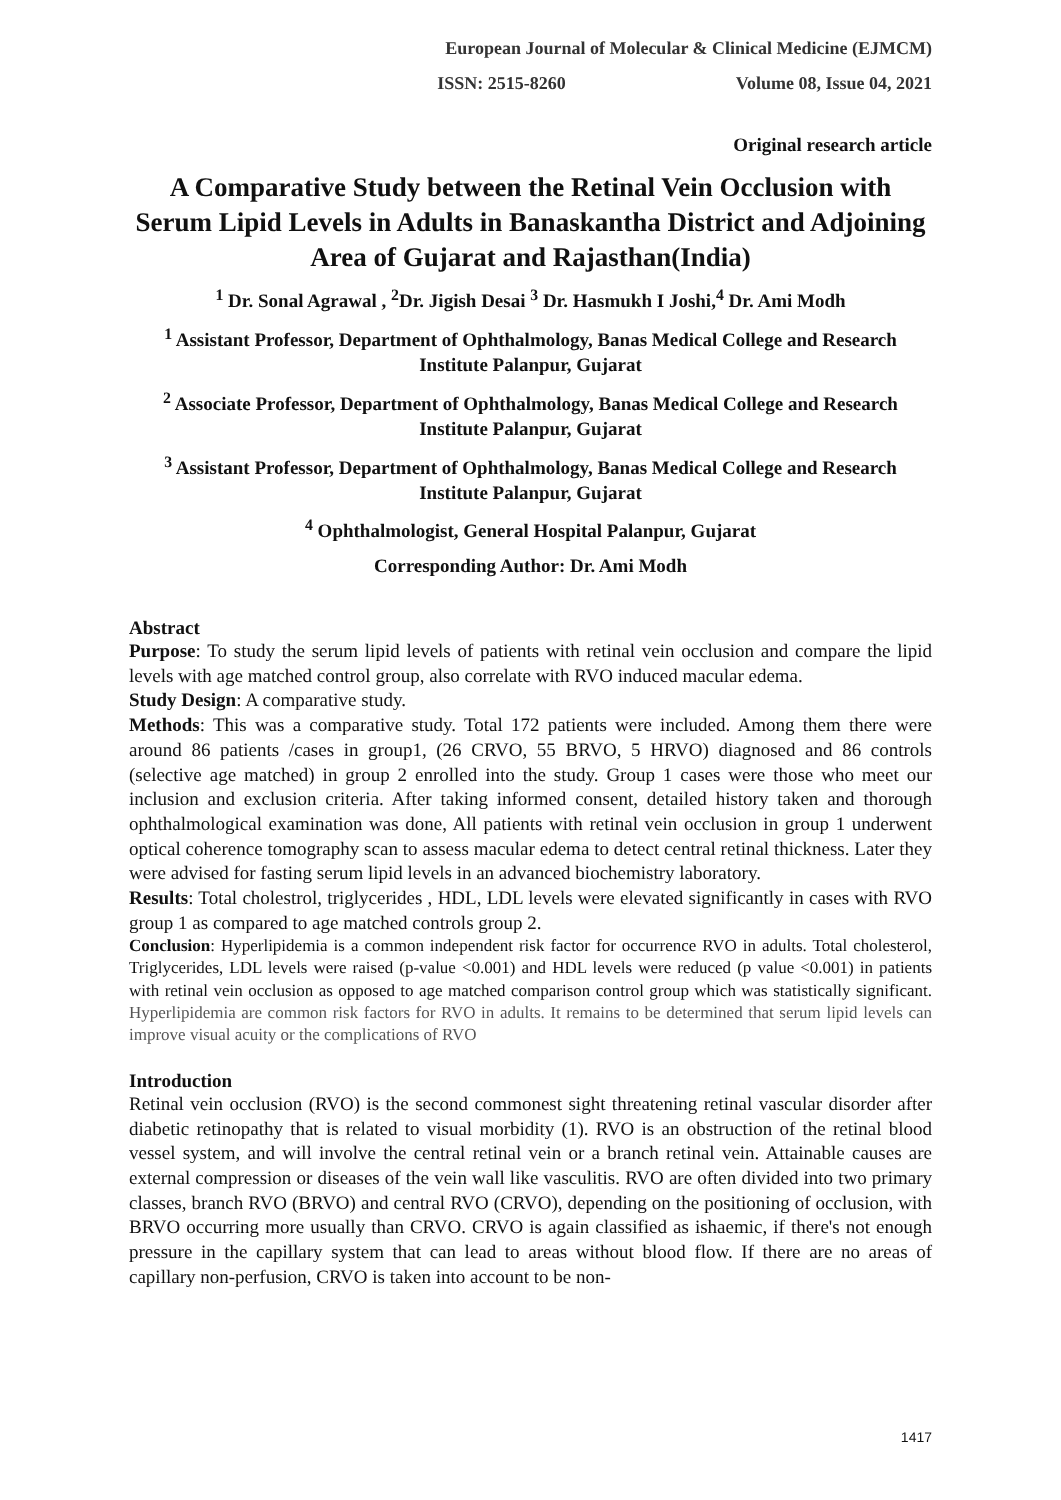European Journal of Molecular & Clinical Medicine (EJMCM)
ISSN: 2515-8260 Volume 08, Issue 04, 2021
Original research article
A Comparative Study between the Retinal Vein Occlusion with Serum Lipid Levels in Adults in Banaskantha District and Adjoining Area of Gujarat and Rajasthan(India)
<sup>1</sup> Dr. Sonal Agrawal , <sup>2</sup>Dr. Jigish Desai <sup>3</sup> Dr. Hasmukh I Joshi,<sup>4</sup> Dr. Ami Modh
<sup>1</sup> Assistant Professor, Department of Ophthalmology, Banas Medical College and Research Institute Palanpur, Gujarat
<sup>2</sup> Associate Professor, Department of Ophthalmology, Banas Medical College and Research Institute Palanpur, Gujarat
<sup>3</sup> Assistant Professor, Department of Ophthalmology, Banas Medical College and Research Institute Palanpur, Gujarat
<sup>4</sup> Ophthalmologist, General Hospital Palanpur, Gujarat
Corresponding Author: Dr. Ami Modh
Abstract
Purpose: To study the serum lipid levels of patients with retinal vein occlusion and compare the lipid levels with age matched control group, also correlate with RVO induced macular edema.
Study Design: A comparative study.
Methods: This was a comparative study. Total 172 patients were included. Among them there were around 86 patients /cases in group1, (26 CRVO, 55 BRVO, 5 HRVO) diagnosed and 86 controls (selective age matched) in group 2 enrolled into the study. Group 1 cases were those who meet our inclusion and exclusion criteria. After taking informed consent, detailed history taken and thorough ophthalmological examination was done, All patients with retinal vein occlusion in group 1 underwent optical coherence tomography scan to assess macular edema to detect central retinal thickness. Later they were advised for fasting serum lipid levels in an advanced biochemistry laboratory.
Results: Total cholestrol, triglycerides , HDL, LDL levels were elevated significantly in cases with RVO group 1 as compared to age matched controls group 2.
Conclusion: Hyperlipidemia is a common independent risk factor for occurrence RVO in adults. Total cholesterol, Triglycerides, LDL levels were raised (p-value <0.001) and HDL levels were reduced (p value <0.001) in patients with retinal vein occlusion as opposed to age matched comparison control group which was statistically significant. Hyperlipidemia are common risk factors for RVO in adults. It remains to be determined that serum lipid levels can improve visual acuity or the complications of RVO
Introduction
Retinal vein occlusion (RVO) is the second commonest sight threatening retinal vascular disorder after diabetic retinopathy that is related to visual morbidity (1). RVO is an obstruction of the retinal blood vessel system, and will involve the central retinal vein or a branch retinal vein. Attainable causes are external compression or diseases of the vein wall like vasculitis. RVO are often divided into two primary classes, branch RVO (BRVO) and central RVO (CRVO), depending on the positioning of occlusion, with BRVO occurring more usually than CRVO. CRVO is again classified as ishaemic, if there's not enough pressure in the capillary system that can lead to areas without blood flow. If there are no areas of capillary non-perfusion, CRVO is taken into account to be non-
1417